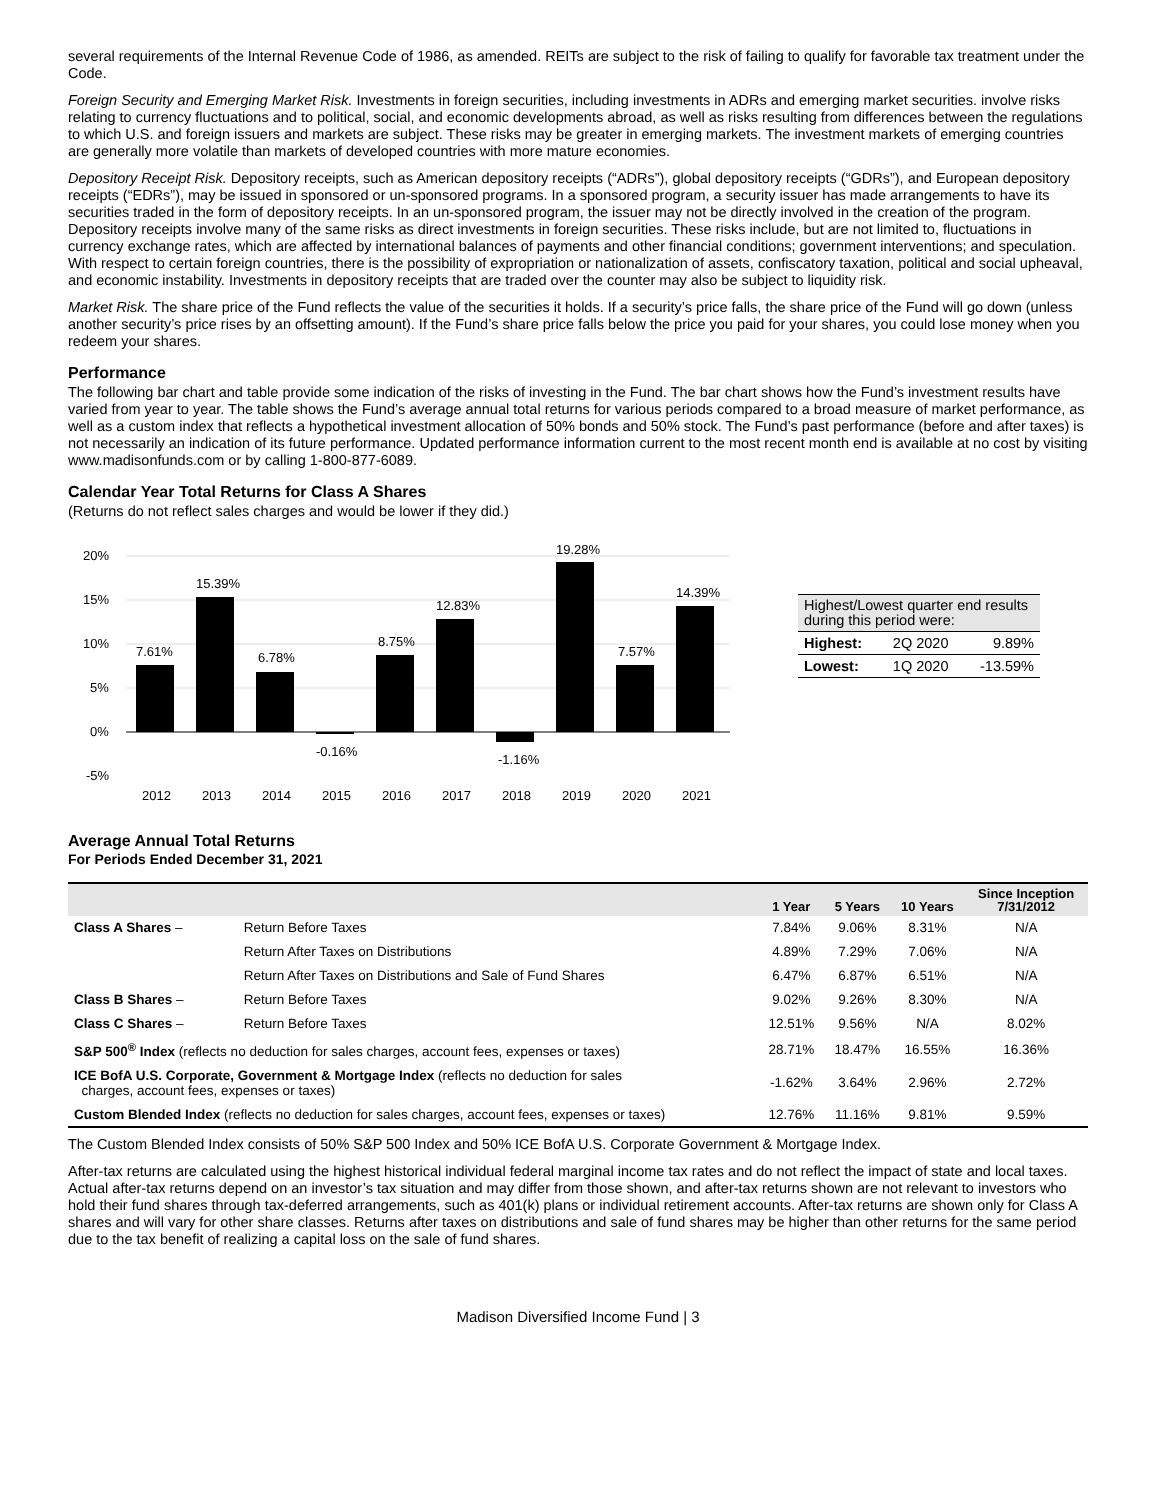several requirements of the Internal Revenue Code of 1986, as amended. REITs are subject to the risk of failing to qualify for favorable tax treatment under the Code.
Foreign Security and Emerging Market Risk. Investments in foreign securities, including investments in ADRs and emerging market securities. involve risks relating to currency fluctuations and to political, social, and economic developments abroad, as well as risks resulting from differences between the regulations to which U.S. and foreign issuers and markets are subject. These risks may be greater in emerging markets. The investment markets of emerging countries are generally more volatile than markets of developed countries with more mature economies.
Depository Receipt Risk. Depository receipts, such as American depository receipts (“ADRs”), global depository receipts (“GDRs”), and European depository receipts (“EDRs”), may be issued in sponsored or un-sponsored programs. In a sponsored program, a security issuer has made arrangements to have its securities traded in the form of depository receipts. In an un-sponsored program, the issuer may not be directly involved in the creation of the program. Depository receipts involve many of the same risks as direct investments in foreign securities. These risks include, but are not limited to, fluctuations in currency exchange rates, which are affected by international balances of payments and other financial conditions; government interventions; and speculation. With respect to certain foreign countries, there is the possibility of expropriation or nationalization of assets, confiscatory taxation, political and social upheaval, and economic instability. Investments in depository receipts that are traded over the counter may also be subject to liquidity risk.
Market Risk. The share price of the Fund reflects the value of the securities it holds. If a security’s price falls, the share price of the Fund will go down (unless another security’s price rises by an offsetting amount). If the Fund’s share price falls below the price you paid for your shares, you could lose money when you redeem your shares.
Performance
The following bar chart and table provide some indication of the risks of investing in the Fund. The bar chart shows how the Fund’s investment results have varied from year to year. The table shows the Fund’s average annual total returns for various periods compared to a broad measure of market performance, as well as a custom index that reflects a hypothetical investment allocation of 50% bonds and 50% stock. The Fund’s past performance (before and after taxes) is not necessarily an indication of its future performance. Updated performance information current to the most recent month end is available at no cost by visiting www.madisonfunds.com or by calling 1-800-877-6089.
Calendar Year Total Returns for Class A Shares
(Returns do not reflect sales charges and would be lower if they did.)
20%
15%
10%
5%
0%
-5%
7.61%
15.39%
6.78%
-0.16%
8.75%
12.83%
-1.16%
19.28%
7.57%
14.39%
2012
2013
2014
2015
2016
2017
2018
2019
2020
2021
| Highest/Lowest quarter end results during this period were: | | |
| Highest: | 2Q 2020 | 9.89% |
| Lowest: | 1Q 2020 | -13.59% |
Average Annual Total Returns
For Periods Ended December 31, 2021
| | | 1 Year | 5 Years | 10 Years | Since Inception 7/31/2012 |
| --- | --- | --- | --- | --- | --- |
| Class A Shares – | Return Before Taxes | 7.84% | 9.06% | 8.31% | N/A |
| | Return After Taxes on Distributions | 4.89% | 7.29% | 7.06% | N/A |
| | Return After Taxes on Distributions and Sale of Fund Shares | 6.47% | 6.87% | 6.51% | N/A |
| Class B Shares – | Return Before Taxes | 9.02% | 9.26% | 8.30% | N/A |
| Class C Shares – | Return Before Taxes | 12.51% | 9.56% | N/A | 8.02% |
| S&P 500<sup>®</sup> Index (reflects no deduction for sales charges, account fees, expenses or taxes) | | 28.71% | 18.47% | 16.55% | 16.36% |
| ICE BofA U.S. Corporate, Government & Mortgage Index (reflects no deduction for sales charges, account fees, expenses or taxes) | | -1.62% | 3.64% | 2.96% | 2.72% |
| Custom Blended Index (reflects no deduction for sales charges, account fees, expenses or taxes) | | 12.76% | 11.16% | 9.81% | 9.59% |
The Custom Blended Index consists of 50% S&P 500 Index and 50% ICE BofA U.S. Corporate Government & Mortgage Index.
After-tax returns are calculated using the highest historical individual federal marginal income tax rates and do not reflect the impact of state and local taxes. Actual after-tax returns depend on an investor’s tax situation and may differ from those shown, and after-tax returns shown are not relevant to investors who hold their fund shares through tax-deferred arrangements, such as 401(k) plans or individual retirement accounts. After-tax returns are shown only for Class A shares and will vary for other share classes. Returns after taxes on distributions and sale of fund shares may be higher than other returns for the same period due to the tax benefit of realizing a capital loss on the sale of fund shares.
Madison Diversified Income Fund | 3